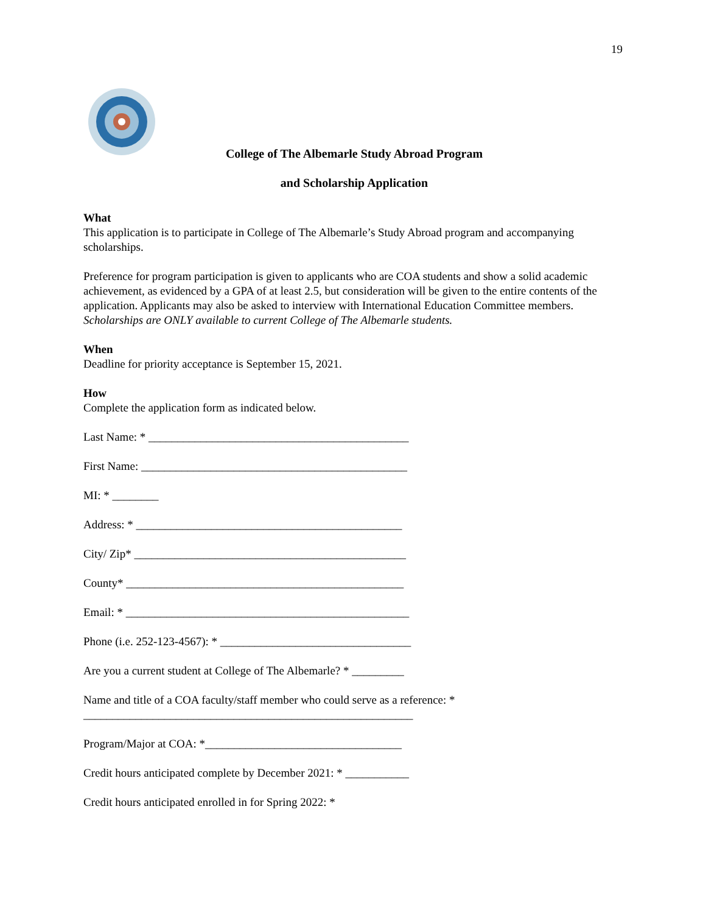19
College of The Albemarle Study Abroad Program
and Scholarship Application
What
This application is to participate in College of The Albemarle’s Study Abroad program and accompanying scholarships.
Preference for program participation is given to applicants who are COA students and show a solid academic achievement, as evidenced by a GPA of at least 2.5, but consideration will be given to the entire contents of the application. Applicants may also be asked to interview with International Education Committee members. Scholarships are ONLY available to current College of The Albemarle students.
When
Deadline for priority acceptance is September 15, 2021.
How
Complete the application form as indicated below.
Last Name: * _____________________________________________
First Name: ______________________________________________
MI: * ________
Address: * ______________________________________________
City/ Zip* _______________________________________________
County* ________________________________________________
Email: * _________________________________________________
Phone (i.e. 252-123-4567): * _________________________________
Are you a current student at College of The Albemarle? * _________
Name and title of a COA faculty/staff member who could serve as a reference: *
_________________________________________________________
Program/Major at COA: *__________________________________
Credit hours anticipated complete by December 2021: * ___________
Credit hours anticipated enrolled in for Spring 2022: *